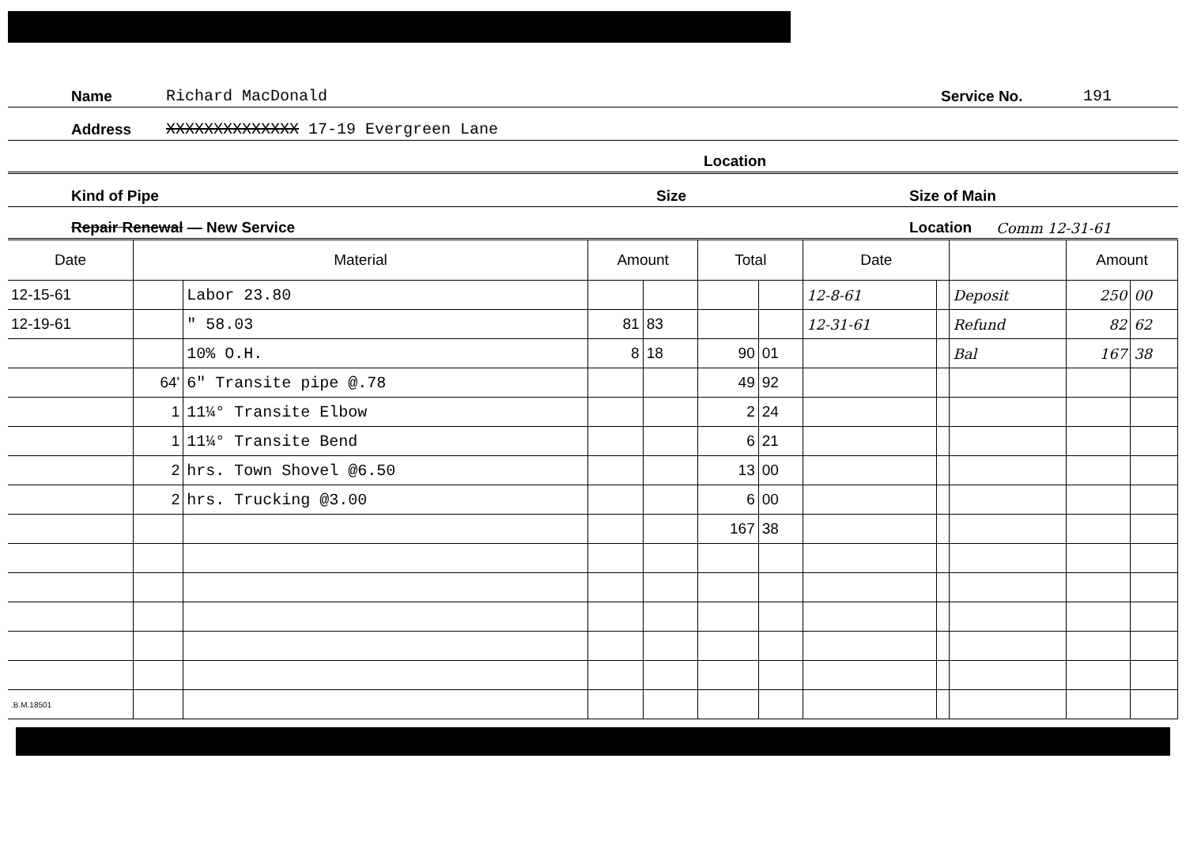Name Richard MacDonald Service No. 191
Address XXXXXXXXXXXXXX 17-19 Evergreen Lane
Location
Kind of Pipe Size Size of Main
Repair Renewal — New Service Location Comm 12-31-61
| Date | Material | | Amount | | Total | | Date | | | Amount | |
| --- | --- | --- | --- | --- | --- | --- | --- | --- | --- | --- | --- |
| 12-15-61 | | Labor 23.80 | | | | | 12-8-61 | | Deposit | 250 | 00 |
| 12-19-61 | | " 58.03 | 81 | 83 | | | 12-31-61 | | Refund | 82 | 62 |
| | | 10% O.H. | 8 | 18 | 90 | 01 | | | Bal | 167 | 38 |
| | 64' | 6" Transite pipe @.78 | | | 49 | 92 | | | | | |
| | 1 | 11¼° Transite Elbow | | | 2 | 24 | | | | | |
| | 1 | 11¼° Transite Bend | | | 6 | 21 | | | | | |
| | 2 | hrs. Town Shovel @6.50 | | | 13 | 00 | | | | | |
| | 2 | hrs. Trucking @3.00 | | | 6 | 00 | | | | | |
| | | | | | 167 | 38 | | | | | |
| .B.M.18501 | | | | | | | | | | | |